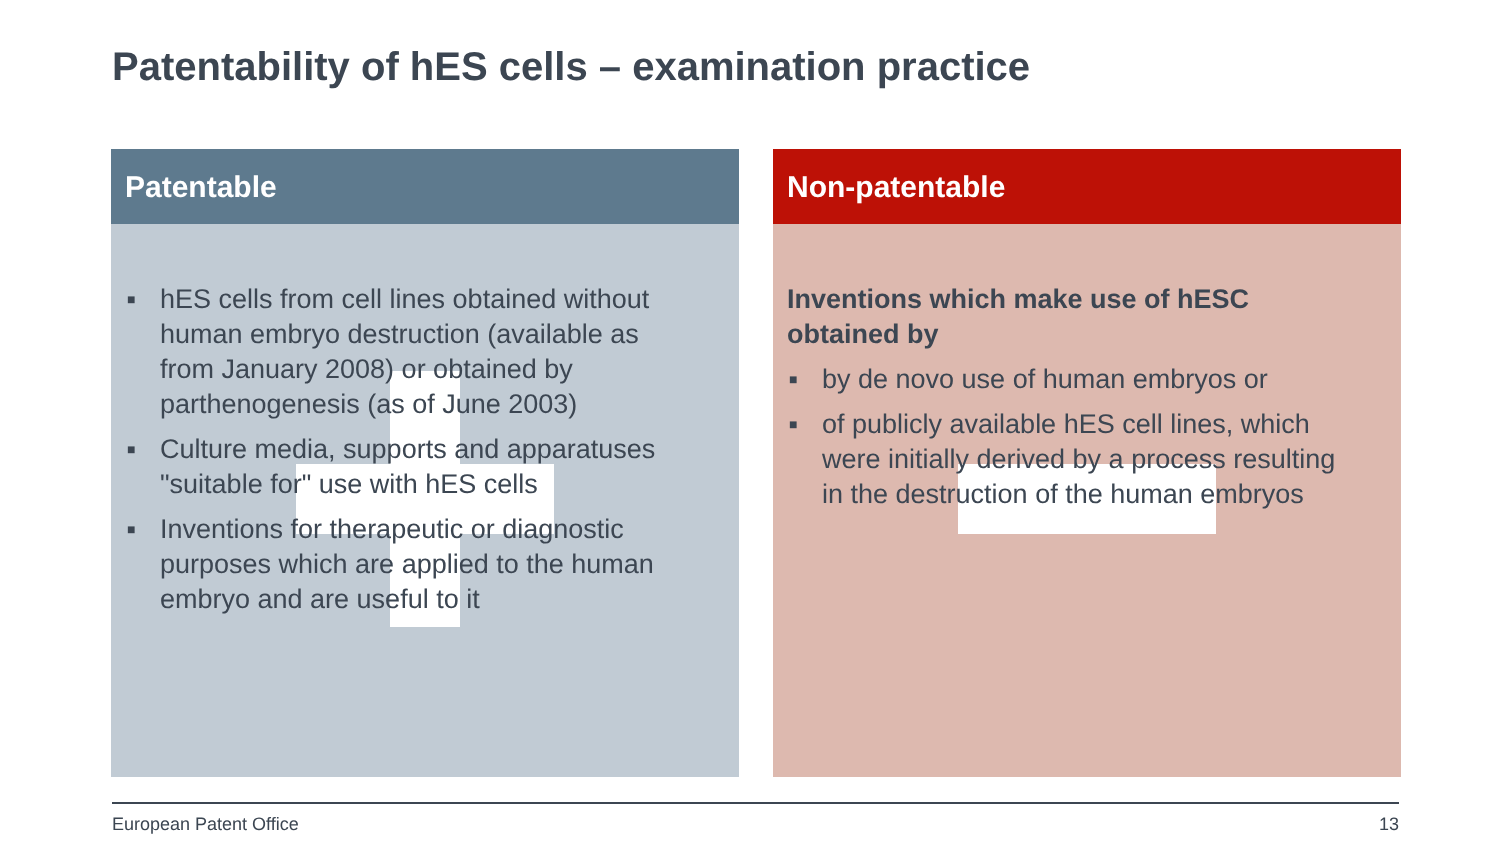Patentability of hES cells – examination practice
Patentable
■ hES cells from cell lines obtained without human embryo destruction (available as from January 2008) or obtained by parthenogenesis (as of June 2003)
■ Culture media, supports and apparatuses "suitable for" use with hES cells
■ Inventions for therapeutic or diagnostic purposes which are applied to the human embryo and are useful to it
Non-patentable
Inventions which make use of hESC obtained by
■ by de novo use of human embryos or
■ of publicly available hES cell lines, which were initially derived by a process resulting in the destruction of the human embryos
European Patent Office 13